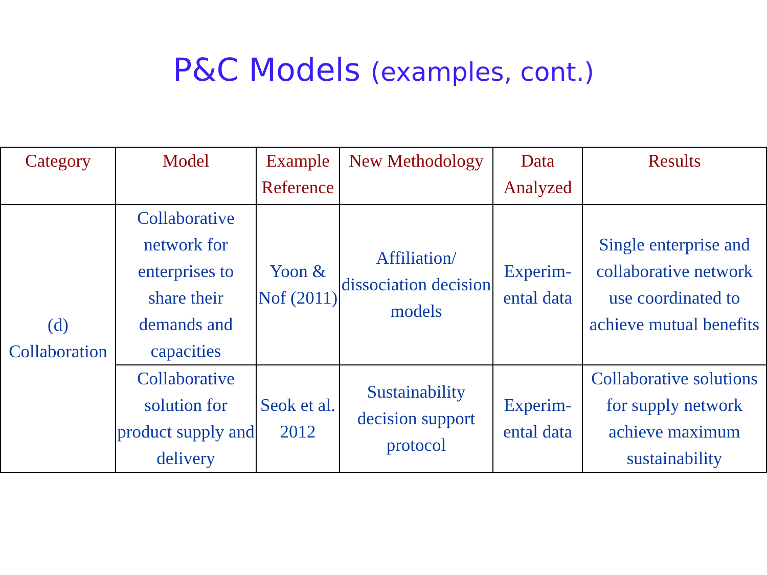P&C Models (examples, cont.)
| Category | Model | Example Reference | New Methodology | Data Analyzed | Results |
| --- | --- | --- | --- | --- | --- |
| (d) Collaboration | Collaborative network for enterprises to share their demands and capacities | Yoon & Nof (2011) | Affiliation/ dissociation decision models | Experim-ental data | Single enterprise and collaborative network use coordinated to achieve mutual benefits |
| | Collaborative solution for product supply and delivery | Seok et al. 2012 | Sustainability decision support protocol | Experim-ental data | Collaborative solutions for supply network achieve maximum sustainability |